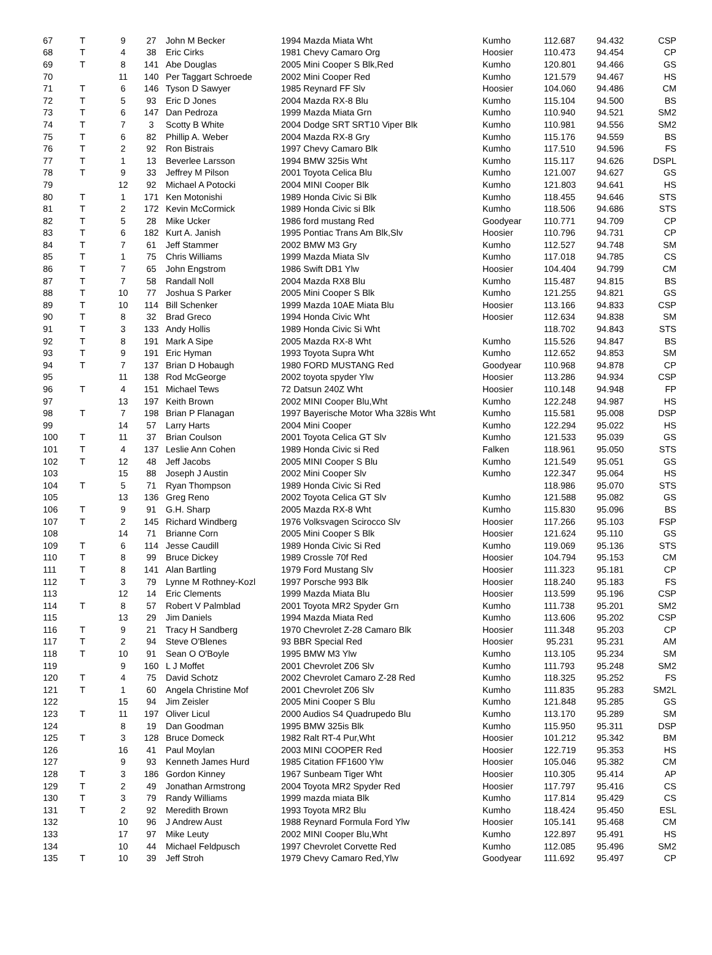| 67 | T | 9 | 27 | John M Becker | 1994 Mazda Miata Wht | Kumho | 112.687 | 94.432 | CSP |
| 68 | T | 4 | 38 | Eric Cirks | 1981 Chevy Camaro Org | Hoosier | 110.473 | 94.454 | CP |
| 69 | T | 8 | 141 | Abe Douglas | 2005 Mini Cooper S Blk,Red | Kumho | 120.801 | 94.466 | GS |
| 70 | | 11 | 140 | Per Taggart Schroede | 2002 Mini Cooper Red | Kumho | 121.579 | 94.467 | HS |
| 71 | T | 6 | 146 | Tyson D Sawyer | 1985 Reynard FF Slv | Hoosier | 104.060 | 94.486 | CM |
| 72 | T | 5 | 93 | Eric D Jones | 2004 Mazda RX-8 Blu | Kumho | 115.104 | 94.500 | BS |
| 73 | T | 6 | 147 | Dan Pedroza | 1999 Mazda Miata Grn | Kumho | 110.940 | 94.521 | SM2 |
| 74 | T | 7 | 3 | Scotty B White | 2004 Dodge SRT SRT10 Viper Blk | Kumho | 110.981 | 94.556 | SM2 |
| 75 | T | 6 | 82 | Phillip A. Weber | 2004 Mazda RX-8 Gry | Kumho | 115.176 | 94.559 | BS |
| 76 | T | 2 | 92 | Ron Bistrais | 1997 Chevy Camaro Blk | Kumho | 117.510 | 94.596 | FS |
| 77 | T | 1 | 13 | Beverlee Larsson | 1994 BMW 325is Wht | Kumho | 115.117 | 94.626 | DSPL |
| 78 | T | 9 | 33 | Jeffrey M Pilson | 2001 Toyota Celica Blu | Kumho | 121.007 | 94.627 | GS |
| 79 | | 12 | 92 | Michael A Potocki | 2004 MINI Cooper Blk | Kumho | 121.803 | 94.641 | HS |
| 80 | T | 1 | 171 | Ken Motonishi | 1989 Honda Civic Si Blk | Kumho | 118.455 | 94.646 | STS |
| 81 | T | 2 | 172 | Kevin McCormick | 1989 Honda Civic si Blk | Kumho | 118.506 | 94.686 | STS |
| 82 | T | 5 | 28 | Mike Ucker | 1986 ford mustang Red | Goodyear | 110.771 | 94.709 | CP |
| 83 | T | 6 | 182 | Kurt A. Janish | 1995 Pontiac Trans Am Blk,Slv | Hoosier | 110.796 | 94.731 | CP |
| 84 | T | 7 | 61 | Jeff Stammer | 2002 BMW M3 Gry | Kumho | 112.527 | 94.748 | SM |
| 85 | T | 1 | 75 | Chris Williams | 1999 Mazda Miata Slv | Kumho | 117.018 | 94.785 | CS |
| 86 | T | 7 | 65 | John Engstrom | 1986 Swift DB1 Ylw | Hoosier | 104.404 | 94.799 | CM |
| 87 | T | 7 | 58 | Randall Noll | 2004 Mazda RX8 Blu | Kumho | 115.487 | 94.815 | BS |
| 88 | T | 10 | 77 | Joshua S Parker | 2005 Mini Cooper S Blk | Kumho | 121.255 | 94.821 | GS |
| 89 | T | 10 | 114 | Bill Schenker | 1999 Mazda 10AE Miata Blu | Hoosier | 113.166 | 94.833 | CSP |
| 90 | T | 8 | 32 | Brad Greco | 1994 Honda Civic Wht | Hoosier | 112.634 | 94.838 | SM |
| 91 | T | 3 | 133 | Andy Hollis | 1989 Honda Civic Si Wht | | 118.702 | 94.843 | STS |
| 92 | T | 8 | 191 | Mark A Sipe | 2005 Mazda RX-8 Wht | Kumho | 115.526 | 94.847 | BS |
| 93 | T | 9 | 191 | Eric Hyman | 1993 Toyota Supra Wht | Kumho | 112.652 | 94.853 | SM |
| 94 | T | 7 | 137 | Brian D Hobaugh | 1980 FORD MUSTANG Red | Goodyear | 110.968 | 94.878 | CP |
| 95 | | 11 | 138 | Rod McGeorge | 2002 toyota spyder Ylw | Hoosier | 113.286 | 94.934 | CSP |
| 96 | T | 4 | 151 | Michael Tews | 72 Datsun 240Z Wht | Hoosier | 110.148 | 94.948 | FP |
| 97 | | 13 | 197 | Keith Brown | 2002 MINI Cooper Blu,Wht | Kumho | 122.248 | 94.987 | HS |
| 98 | T | 7 | 198 | Brian P Flanagan | 1997 Bayerische Motor Wha 328is Wht | Kumho | 115.581 | 95.008 | DSP |
| 99 | | 14 | 57 | Larry Harts | 2004 Mini Cooper | Kumho | 122.294 | 95.022 | HS |
| 100 | T | 11 | 37 | Brian Coulson | 2001 Toyota Celica GT Slv | Kumho | 121.533 | 95.039 | GS |
| 101 | T | 4 | 137 | Leslie Ann Cohen | 1989 Honda Civic si Red | Falken | 118.961 | 95.050 | STS |
| 102 | T | 12 | 48 | Jeff Jacobs | 2005 MINI Cooper S Blu | Kumho | 121.549 | 95.051 | GS |
| 103 | | 15 | 88 | Joseph J Austin | 2002 Mini Cooper Slv | Kumho | 122.347 | 95.064 | HS |
| 104 | T | 5 | 71 | Ryan Thompson | 1989 Honda Civic Si Red | | 118.986 | 95.070 | STS |
| 105 | | 13 | 136 | Greg Reno | 2002 Toyota Celica GT Slv | Kumho | 121.588 | 95.082 | GS |
| 106 | T | 9 | 91 | G.H. Sharp | 2005 Mazda RX-8 Wht | Kumho | 115.830 | 95.096 | BS |
| 107 | T | 2 | 145 | Richard Windberg | 1976 Volksvagen Scirocco Slv | Hoosier | 117.266 | 95.103 | FSP |
| 108 | | 14 | 71 | Brianne Corn | 2005 Mini Cooper S Blk | Hoosier | 121.624 | 95.110 | GS |
| 109 | T | 6 | 114 | Jesse Caudill | 1989 Honda Civic Si Red | Kumho | 119.069 | 95.136 | STS |
| 110 | T | 8 | 99 | Bruce Dickey | 1989 Crossle 70f Red | Hoosier | 104.794 | 95.153 | CM |
| 111 | T | 8 | 141 | Alan Bartling | 1979 Ford Mustang Slv | Hoosier | 111.323 | 95.181 | CP |
| 112 | T | 3 | 79 | Lynne M Rothney-Kozl | 1997 Porsche 993 Blk | Hoosier | 118.240 | 95.183 | FS |
| 113 | | 12 | 14 | Eric Clements | 1999 Mazda Miata Blu | Hoosier | 113.599 | 95.196 | CSP |
| 114 | T | 8 | 57 | Robert V Palmblad | 2001 Toyota MR2 Spyder Grn | Kumho | 111.738 | 95.201 | SM2 |
| 115 | | 13 | 29 | Jim Daniels | 1994 Mazda Miata Red | Kumho | 113.606 | 95.202 | CSP |
| 116 | T | 9 | 21 | Tracy H Sandberg | 1970 Chevrolet Z-28 Camaro Blk | Hoosier | 111.348 | 95.203 | CP |
| 117 | T | 2 | 94 | Steve O'Blenes | 93 BBR Special Red | Hoosier | 95.231 | 95.231 | AM |
| 118 | T | 10 | 91 | Sean O O'Boyle | 1995 BMW M3 Ylw | Kumho | 113.105 | 95.234 | SM |
| 119 | | 9 | 160 | L J Moffet | 2001 Chevrolet Z06 Slv | Kumho | 111.793 | 95.248 | SM2 |
| 120 | T | 4 | 75 | David Schotz | 2002 Chevrolet Camaro Z-28 Red | Kumho | 118.325 | 95.252 | FS |
| 121 | T | 1 | 60 | Angela Christine Mof | 2001 Chevrolet Z06 Slv | Kumho | 111.835 | 95.283 | SM2L |
| 122 | | 15 | 94 | Jim Zeisler | 2005 Mini Cooper S Blu | Kumho | 121.848 | 95.285 | GS |
| 123 | T | 11 | 197 | Oliver Licul | 2000 Audios S4 Quadrupedo Blu | Kumho | 113.170 | 95.289 | SM |
| 124 | | 8 | 19 | Dan Goodman | 1995 BMW 325is Blk | Kumho | 115.950 | 95.311 | DSP |
| 125 | T | 3 | 128 | Bruce Domeck | 1982 Ralt RT-4 Pur,Wht | Hoosier | 101.212 | 95.342 | BM |
| 126 | | 16 | 41 | Paul Moylan | 2003 MINI COOPER Red | Hoosier | 122.719 | 95.353 | HS |
| 127 | | 9 | 93 | Kenneth James Hurd | 1985 Citation FF1600 Ylw | Hoosier | 105.046 | 95.382 | CM |
| 128 | T | 3 | 186 | Gordon Kinney | 1967 Sunbeam Tiger Wht | Hoosier | 110.305 | 95.414 | AP |
| 129 | T | 2 | 49 | Jonathan Armstrong | 2004 Toyota MR2 Spyder Red | Hoosier | 117.797 | 95.416 | CS |
| 130 | T | 3 | 79 | Randy Williams | 1999 mazda miata Blk | Kumho | 117.814 | 95.429 | CS |
| 131 | T | 2 | 92 | Meredith Brown | 1993 Toyota MR2 Blu | Kumho | 118.424 | 95.450 | ESL |
| 132 | | 10 | 96 | J Andrew Aust | 1988 Reynard Formula Ford Ylw | Hoosier | 105.141 | 95.468 | CM |
| 133 | | 17 | 97 | Mike Leuty | 2002 MINI Cooper Blu,Wht | Kumho | 122.897 | 95.491 | HS |
| 134 | | 10 | 44 | Michael Feldpusch | 1997 Chevrolet Corvette Red | Kumho | 112.085 | 95.496 | SM2 |
| 135 | T | 10 | 39 | Jeff Stroh | 1979 Chevy Camaro Red,Ylw | Goodyear | 111.692 | 95.497 | CP |